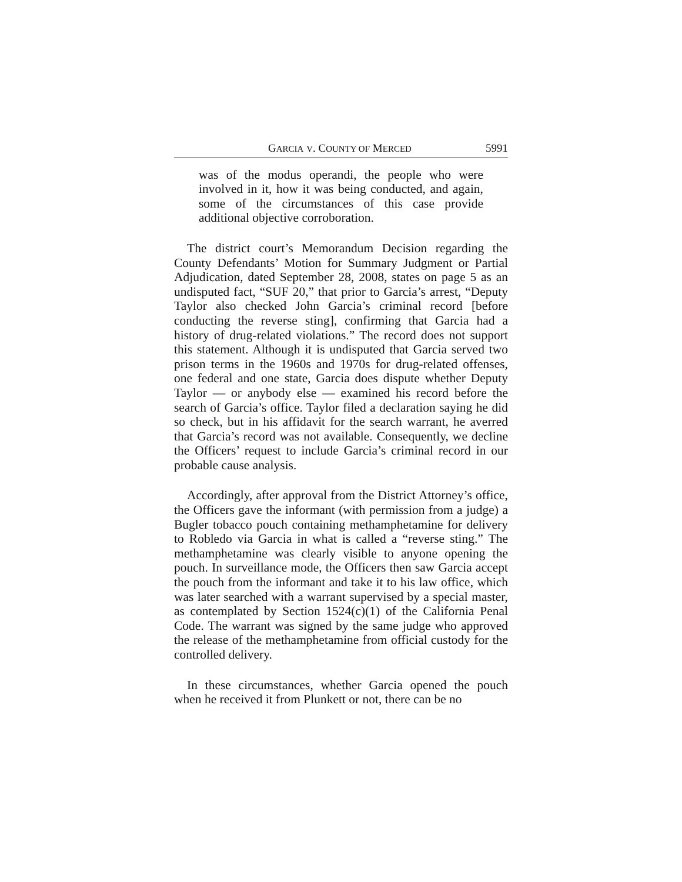GARCIA V. COUNTY OF MERCED 5991
was of the modus operandi, the people who were involved in it, how it was being conducted, and again, some of the circumstances of this case provide additional objective corroboration.
The district court’s Memorandum Decision regarding the County Defendants’ Motion for Summary Judgment or Partial Adjudication, dated September 28, 2008, states on page 5 as an undisputed fact, “SUF 20,” that prior to Garcia’s arrest, “Deputy Taylor also checked John Garcia’s criminal record [before conducting the reverse sting], confirming that Garcia had a history of drug-related violations.” The record does not support this statement. Although it is undisputed that Garcia served two prison terms in the 1960s and 1970s for drug-related offenses, one federal and one state, Garcia does dispute whether Deputy Taylor — or anybody else — examined his record before the search of Garcia’s office. Taylor filed a declaration saying he did so check, but in his affidavit for the search warrant, he averred that Garcia’s record was not available. Consequently, we decline the Officers’ request to include Garcia’s criminal record in our probable cause analysis.
Accordingly, after approval from the District Attorney’s office, the Officers gave the informant (with permission from a judge) a Bugler tobacco pouch containing methamphetamine for delivery to Robledo via Garcia in what is called a “reverse sting.” The methamphetamine was clearly visible to anyone opening the pouch. In surveillance mode, the Officers then saw Garcia accept the pouch from the informant and take it to his law office, which was later searched with a warrant supervised by a special master, as contemplated by Section 1524(c)(1) of the California Penal Code. The warrant was signed by the same judge who approved the release of the methamphetamine from official custody for the controlled delivery.
In these circumstances, whether Garcia opened the pouch when he received it from Plunkett or not, there can be no